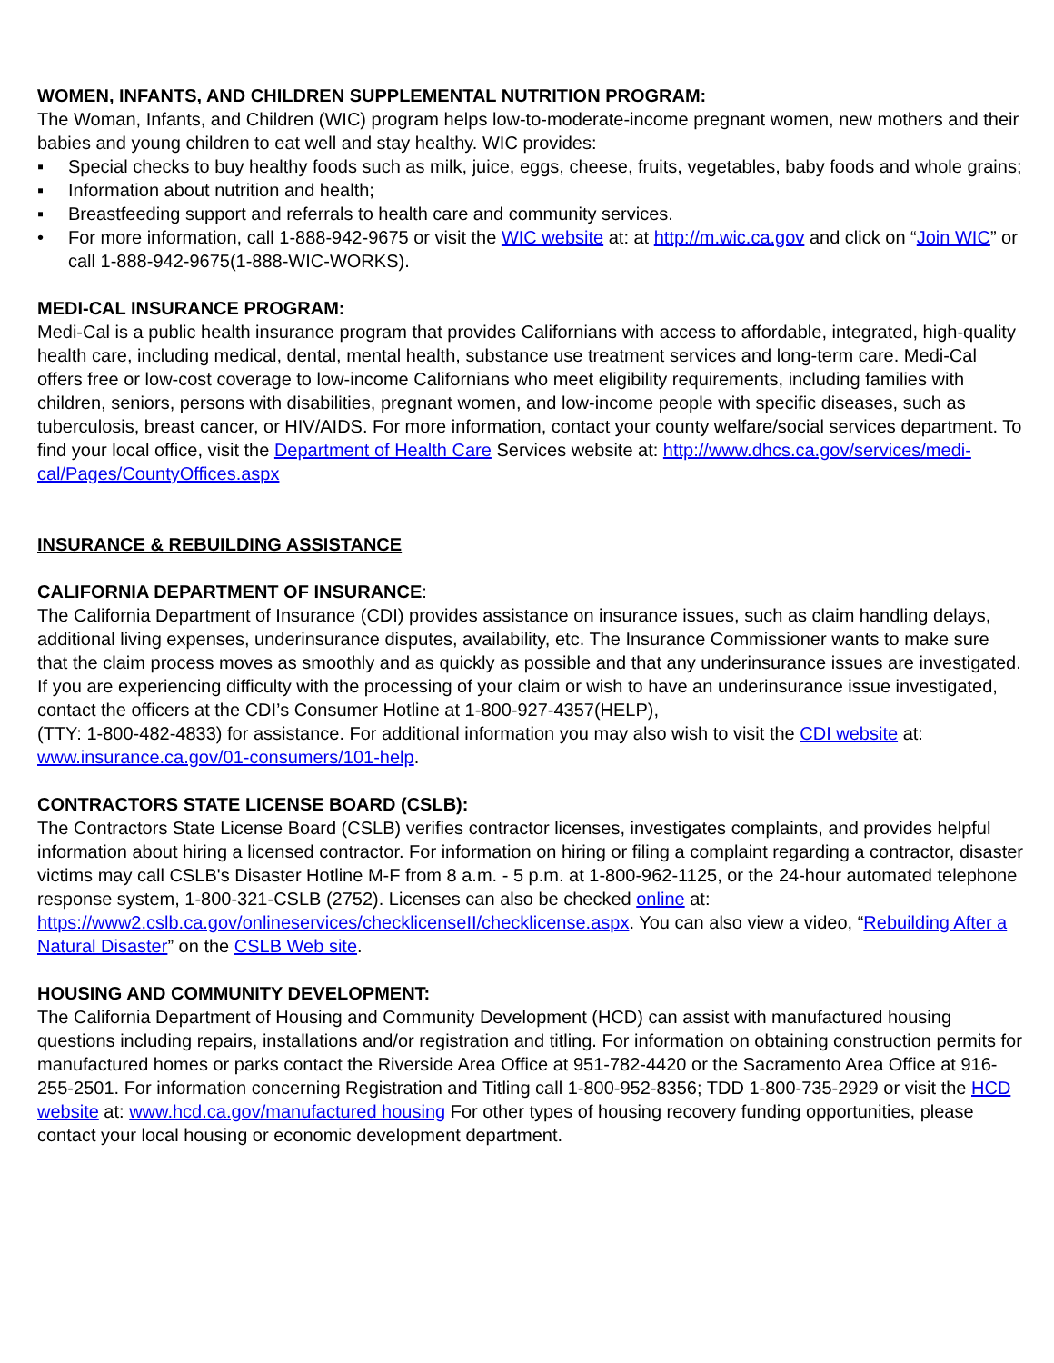WOMEN, INFANTS, AND CHILDREN SUPPLEMENTAL NUTRITION PROGRAM:
The Woman, Infants, and Children (WIC) program helps low-to-moderate-income pregnant women, new mothers and their babies and young children to eat well and stay healthy. WIC provides:
▪ Special checks to buy healthy foods such as milk, juice, eggs, cheese, fruits, vegetables, baby foods and whole grains;
▪ Information about nutrition and health;
▪ Breastfeeding support and referrals to health care and community services.
• For more information, call 1-888-942-9675 or visit the WIC website at: at http://m.wic.ca.gov and click on “Join WIC” or call 1-888-942-9675(1-888-WIC-WORKS).
MEDI-CAL INSURANCE PROGRAM:
Medi-Cal is a public health insurance program that provides Californians with access to affordable, integrated, high-quality health care, including medical, dental, mental health, substance use treatment services and long-term care. Medi-Cal offers free or low-cost coverage to low-income Californians who meet eligibility requirements, including families with children, seniors, persons with disabilities, pregnant women, and low-income people with specific diseases, such as tuberculosis, breast cancer, or HIV/AIDS. For more information, contact your county welfare/social services department. To find your local office, visit the Department of Health Care Services website at: http://www.dhcs.ca.gov/services/medi-cal/Pages/CountyOffices.aspx
INSURANCE & REBUILDING ASSISTANCE
CALIFORNIA DEPARTMENT OF INSURANCE:
The California Department of Insurance (CDI) provides assistance on insurance issues, such as claim handling delays, additional living expenses, underinsurance disputes, availability, etc. The Insurance Commissioner wants to make sure that the claim process moves as smoothly and as quickly as possible and that any underinsurance issues are investigated. If you are experiencing difficulty with the processing of your claim or wish to have an underinsurance issue investigated, contact the officers at the CDI’s Consumer Hotline at 1-800-927-4357(HELP),
(TTY: 1-800-482-4833) for assistance. For additional information you may also wish to visit the CDI website at: www.insurance.ca.gov/01-consumers/101-help.
CONTRACTORS STATE LICENSE BOARD (CSLB):
The Contractors State License Board (CSLB) verifies contractor licenses, investigates complaints, and provides helpful information about hiring a licensed contractor. For information on hiring or filing a complaint regarding a contractor, disaster victims may call CSLB's Disaster Hotline M-F from 8 a.m. - 5 p.m. at 1-800-962-1125, or the 24-hour automated telephone response system, 1-800-321-CSLB (2752). Licenses can also be checked online at: https://www2.cslb.ca.gov/onlineservices/checklicenseII/checklicense.aspx. You can also view a video, “Rebuilding After a Natural Disaster” on the CSLB Web site.
HOUSING AND COMMUNITY DEVELOPMENT:
The California Department of Housing and Community Development (HCD) can assist with manufactured housing questions including repairs, installations and/or registration and titling. For information on obtaining construction permits for manufactured homes or parks contact the Riverside Area Office at 951-782-4420 or the Sacramento Area Office at 916-255-2501. For information concerning Registration and Titling call 1-800-952-8356; TDD 1-800-735-2929 or visit the HCD website at: www.hcd.ca.gov/manufactured housing For other types of housing recovery funding opportunities, please contact your local housing or economic development department.